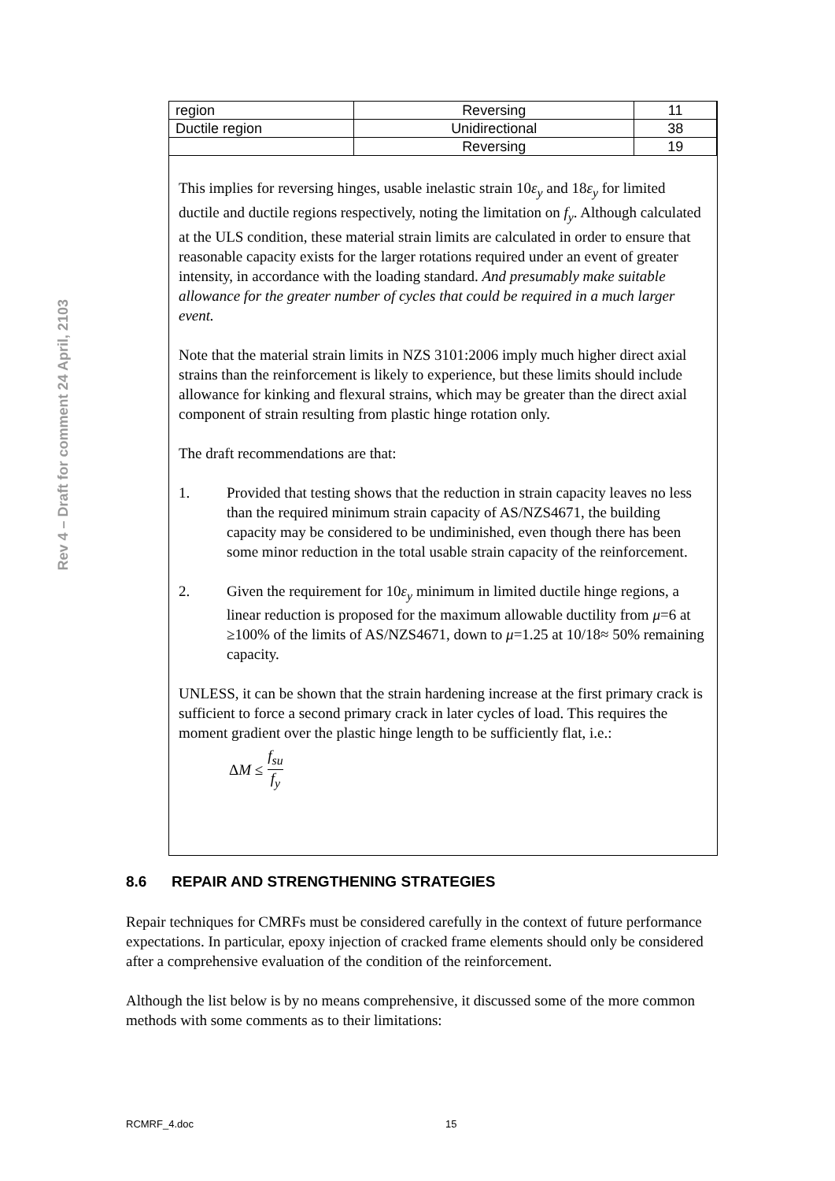Rev 4 – Draft for comment 24 April, 2103
| region | Reversing | 11 |
| Ductile region | Unidirectional | 38 |
| | Reversing | 19 |
This implies for reversing hinges, usable inelastic strain 10ε<sub>y</sub> and 18ε<sub>y</sub> for limited ductile and ductile regions respectively, noting the limitation on f<sub>y</sub>. Although calculated at the ULS condition, these material strain limits are calculated in order to ensure that reasonable capacity exists for the larger rotations required under an event of greater intensity, in accordance with the loading standard. And presumably make suitable allowance for the greater number of cycles that could be required in a much larger event.
Note that the material strain limits in NZS 3101:2006 imply much higher direct axial strains than the reinforcement is likely to experience, but these limits should include allowance for kinking and flexural strains, which may be greater than the direct axial component of strain resulting from plastic hinge rotation only.
The draft recommendations are that:
1. Provided that testing shows that the reduction in strain capacity leaves no less than the required minimum strain capacity of AS/NZS4671, the building capacity may be considered to be undiminished, even though there has been some minor reduction in the total usable strain capacity of the reinforcement.
2. Given the requirement for 10ε<sub>y</sub> minimum in limited ductile hinge regions, a linear reduction is proposed for the maximum allowable ductility from μ=6 at ≥100% of the limits of AS/NZS4671, down to μ=1.25 at 10/18≈ 50% remaining capacity.
UNLESS, it can be shown that the strain hardening increase at the first primary crack is sufficient to force a second primary crack in later cycles of load. This requires the moment gradient over the plastic hinge length to be sufficiently flat, i.e.:
ΔM ≤ f<sub>su</sub> f<sub>y</sub>
8.6 REPAIR AND STRENGTHENING STRATEGIES
Repair techniques for CMRFs must be considered carefully in the context of future performance expectations. In particular, epoxy injection of cracked frame elements should only be considered after a comprehensive evaluation of the condition of the reinforcement.
Although the list below is by no means comprehensive, it discussed some of the more common methods with some comments as to their limitations:
RCMRF_4.doc 15